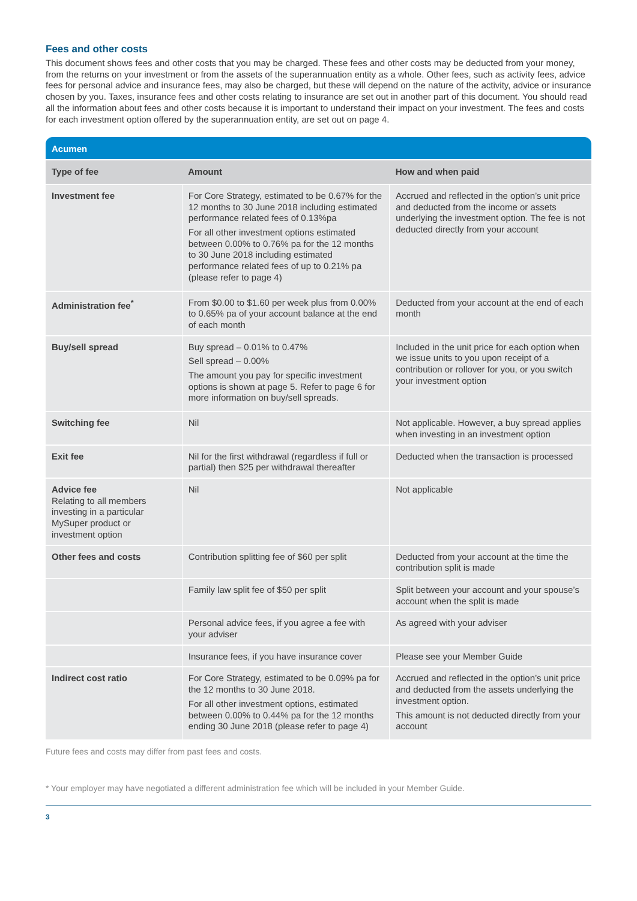Fees and other costs
This document shows fees and other costs that you may be charged. These fees and other costs may be deducted from your money, from the returns on your investment or from the assets of the superannuation entity as a whole. Other fees, such as activity fees, advice fees for personal advice and insurance fees, may also be charged, but these will depend on the nature of the activity, advice or insurance chosen by you. Taxes, insurance fees and other costs relating to insurance are set out in another part of this document. You should read all the information about fees and other costs because it is important to understand their impact on your investment. The fees and costs for each investment option offered by the superannuation entity, are set out on page 4.
Acumen
| Type of fee | Amount | How and when paid |
| --- | --- | --- |
| Investment fee | For Core Strategy, estimated to be 0.67% for the 12 months to 30 June 2018 including estimated performance related fees of 0.13%pa For all other investment options estimated between 0.00% to 0.76% pa for the 12 months to 30 June 2018 including estimated performance related fees of up to 0.21% pa (please refer to page 4) | Accrued and reflected in the option’s unit price and deducted from the income or assets underlying the investment option. The fee is not deducted directly from your account |
| Administration fee<sup>*</sup> | From $0.00 to $1.60 per week plus from 0.00% to 0.65% pa of your account balance at the end of each month | Deducted from your account at the end of each month |
| Buy/sell spread | Buy spread – 0.01% to 0.47% Sell spread – 0.00% The amount you pay for specific investment options is shown at page 5. Refer to page 6 for more information on buy/sell spreads. | Included in the unit price for each option when we issue units to you upon receipt of a contribution or rollover for you, or you switch your investment option |
| Switching fee | Nil | Not applicable. However, a buy spread applies when investing in an investment option |
| Exit fee | Nil for the first withdrawal (regardless if full or partial) then $25 per withdrawal thereafter | Deducted when the transaction is processed |
| Advice fee Relating to all members investing in a particular MySuper product or investment option | Nil | Not applicable |
| Other fees and costs | Contribution splitting fee of $60 per split | Deducted from your account at the time the contribution split is made |
| | Family law split fee of $50 per split | Split between your account and your spouse’s account when the split is made |
| | Personal advice fees, if you agree a fee with your adviser | As agreed with your adviser |
| | Insurance fees, if you have insurance cover | Please see your Member Guide |
| Indirect cost ratio | For Core Strategy, estimated to be 0.09% pa for the 12 months to 30 June 2018. For all other investment options, estimated between 0.00% to 0.44% pa for the 12 months ending 30 June 2018 (please refer to page 4) | Accrued and reflected in the option’s unit price and deducted from the assets underlying the investment option. This amount is not deducted directly from your account |
Future fees and costs may differ from past fees and costs.
* Your employer may have negotiated a different administration fee which will be included in your Member Guide.
3